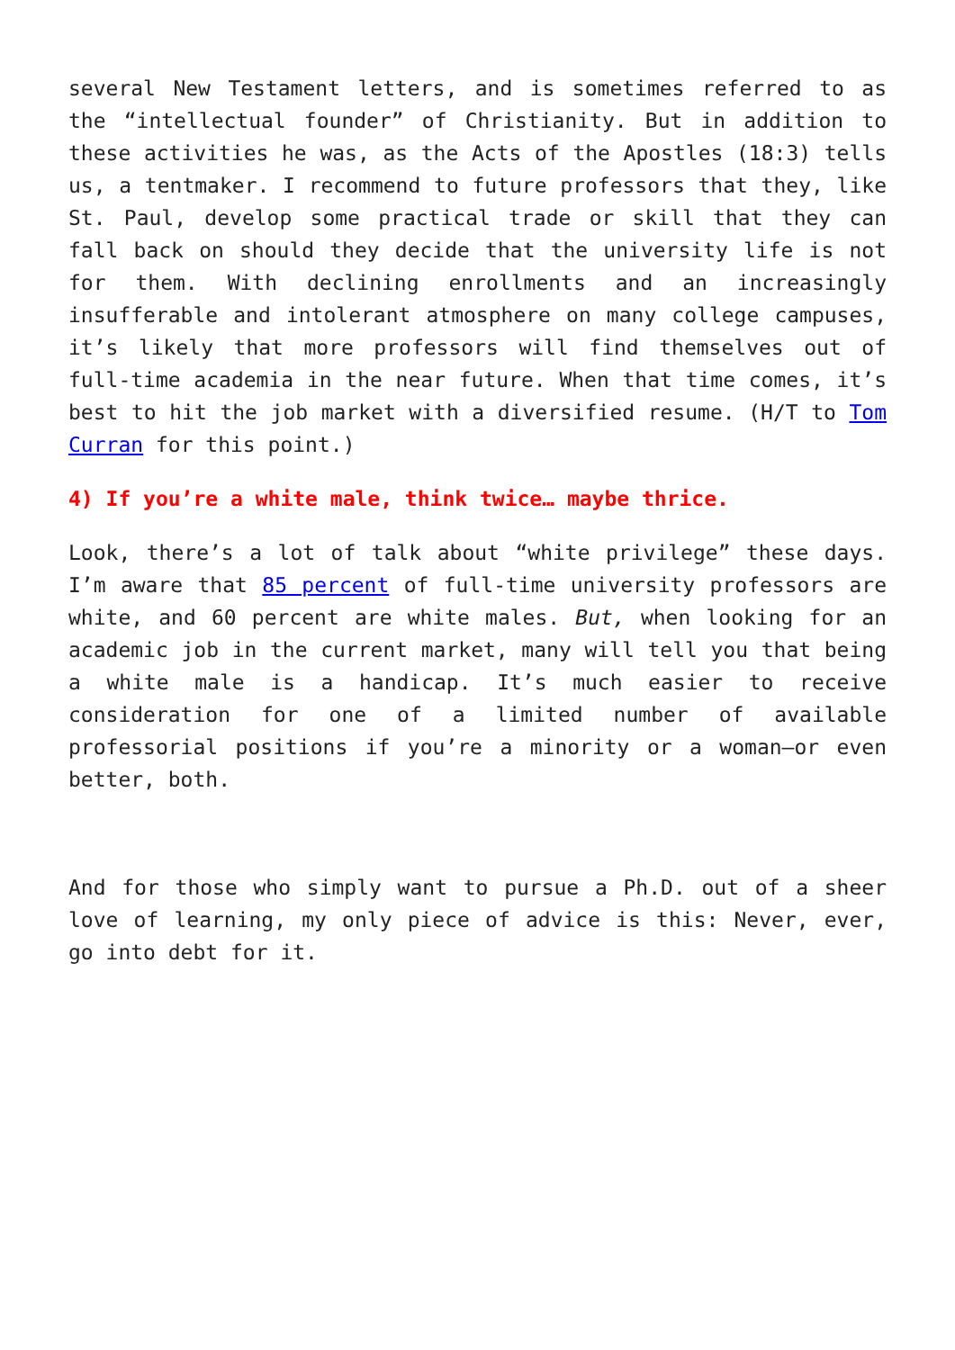several New Testament letters, and is sometimes referred to as the “intellectual founder” of Christianity. But in addition to these activities he was, as the Acts of the Apostles (18:3) tells us, a tentmaker. I recommend to future professors that they, like St. Paul, develop some practical trade or skill that they can fall back on should they decide that the university life is not for them. With declining enrollments and an increasingly insufferable and intolerant atmosphere on many college campuses, it’s likely that more professors will find themselves out of full-time academia in the near future. When that time comes, it’s best to hit the job market with a diversified resume. (H/T to Tom Curran for this point.)
4) If you’re a white male, think twice… maybe thrice.
Look, there’s a lot of talk about “white privilege” these days. I’m aware that 85 percent of full-time university professors are white, and 60 percent are white males. But, when looking for an academic job in the current market, many will tell you that being a white male is a handicap. It’s much easier to receive consideration for one of a limited number of available professorial positions if you’re a minority or a woman—or even better, both.
And for those who simply want to pursue a Ph.D. out of a sheer love of learning, my only piece of advice is this: Never, ever, go into debt for it.